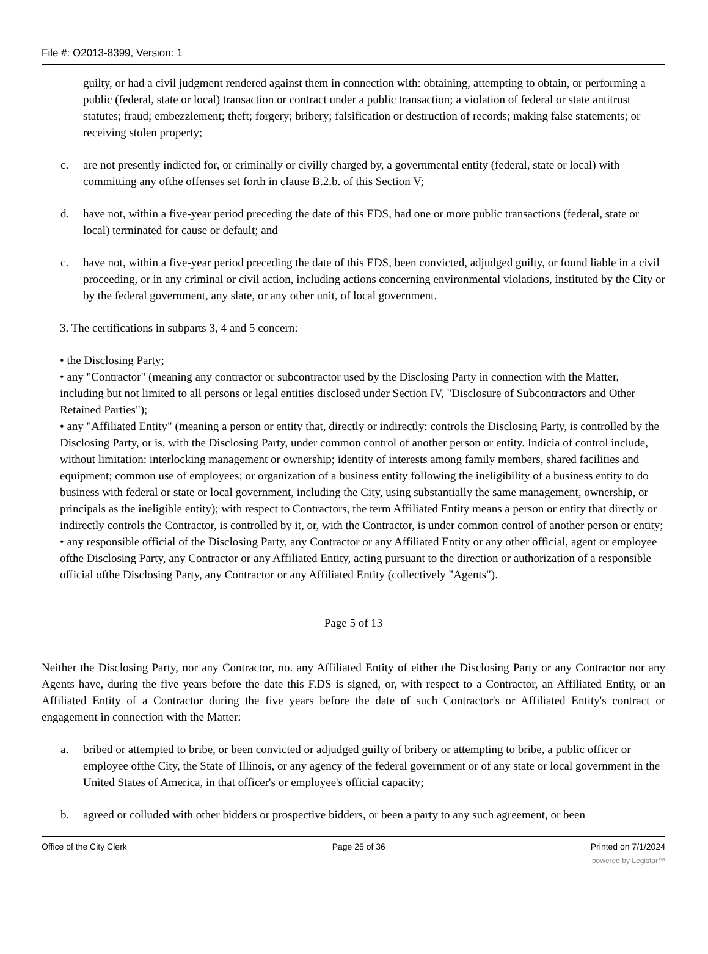File #: O2013-8399, Version: 1
guilty, or had a civil judgment rendered against them in connection with: obtaining, attempting to obtain, or performing a public (federal, state or local) transaction or contract under a public transaction; a violation of federal or state antitrust statutes; fraud; embezzlement; theft; forgery; bribery; falsification or destruction of records; making false statements; or receiving stolen property;
c. are not presently indicted for, or criminally or civilly charged by, a governmental entity (federal, state or local) with committing any ofthe offenses set forth in clause B.2.b. of this Section V;
d. have not, within a five-year period preceding the date of this EDS, had one or more public transactions (federal, state or local) terminated for cause or default; and
c. have not, within a five-year period preceding the date of this EDS, been convicted, adjudged guilty, or found liable in a civil proceeding, or in any criminal or civil action, including actions concerning environmental violations, instituted by the City or by the federal government, any slate, or any other unit, of local government.
3. The certifications in subparts 3, 4 and 5 concern:
• the Disclosing Party;
• any "Contractor" (meaning any contractor or subcontractor used by the Disclosing Party in connection with the Matter, including but not limited to all persons or legal entities disclosed under Section IV, "Disclosure of Subcontractors and Other Retained Parties");
• any "Affiliated Entity" (meaning a person or entity that, directly or indirectly: controls the Disclosing Party, is controlled by the Disclosing Party, or is, with the Disclosing Party, under common control of another person or entity. Indicia of control include, without limitation: interlocking management or ownership; identity of interests among family members, shared facilities and equipment; common use of employees; or organization of a business entity following the ineligibility of a business entity to do business with federal or state or local government, including the City, using substantially the same management, ownership, or principals as the ineligible entity); with respect to Contractors, the term Affiliated Entity means a person or entity that directly or indirectly controls the Contractor, is controlled by it, or, with the Contractor, is under common control of another person or entity;
• any responsible official of the Disclosing Party, any Contractor or any Affiliated Entity or any other official, agent or employee ofthe Disclosing Party, any Contractor or any Affiliated Entity, acting pursuant to the direction or authorization of a responsible official ofthe Disclosing Party, any Contractor or any Affiliated Entity (collectively "Agents").
Page 5 of 13
Neither the Disclosing Party, nor any Contractor, no. any Affiliated Entity of either the Disclosing Party or any Contractor nor any Agents have, during the five years before the date this F.DS is signed, or, with respect to a Contractor, an Affiliated Entity, or an Affiliated Entity of a Contractor during the five years before the date of such Contractor's or Affiliated Entity's contract or engagement in connection with the Matter:
a. bribed or attempted to bribe, or been convicted or adjudged guilty of bribery or attempting to bribe, a public officer or employee ofthe City, the State of Illinois, or any agency of the federal government or of any state or local government in the United States of America, in that officer's or employee's official capacity;
b. agreed or colluded with other bidders or prospective bidders, or been a party to any such agreement, or been
Office of the City Clerk Page 25 of 36 Printed on 7/1/2024
powered by Legistar™